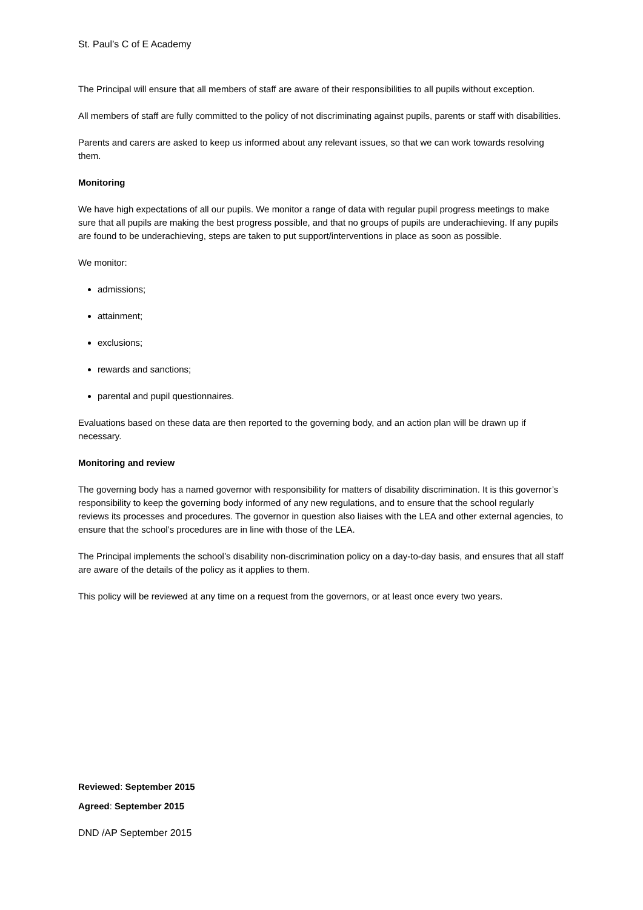St. Paul’s C of E Academy
The Principal will ensure that all members of staff are aware of their responsibilities to all pupils without exception.
All members of staff are fully committed to the policy of not discriminating against pupils, parents or staff with disabilities.
Parents and carers are asked to keep us informed about any relevant issues, so that we can work towards resolving them.
Monitoring
We have high expectations of all our pupils. We monitor a range of data with regular pupil progress meetings to make sure that all pupils are making the best progress possible, and that no groups of pupils are underachieving. If any pupils are found to be underachieving, steps are taken to put support/interventions in place as soon as possible.
We monitor:
admissions;
attainment;
exclusions;
rewards and sanctions;
parental and pupil questionnaires.
Evaluations based on these data are then reported to the governing body, and an action plan will be drawn up if necessary.
Monitoring and review
The governing body has a named governor with responsibility for matters of disability discrimination. It is this governor’s responsibility to keep the governing body informed of any new regulations, and to ensure that the school regularly reviews its processes and procedures. The governor in question also liaises with the LEA and other external agencies, to ensure that the school’s procedures are in line with those of the LEA.
The Principal implements the school’s disability non-discrimination policy on a day-to-day basis, and ensures that all staff are aware of the details of the policy as it applies to them.
This policy will be reviewed at any time on a request from the governors, or at least once every two years.
Reviewed: September 2015
Agreed: September 2015
DND /AP September 2015